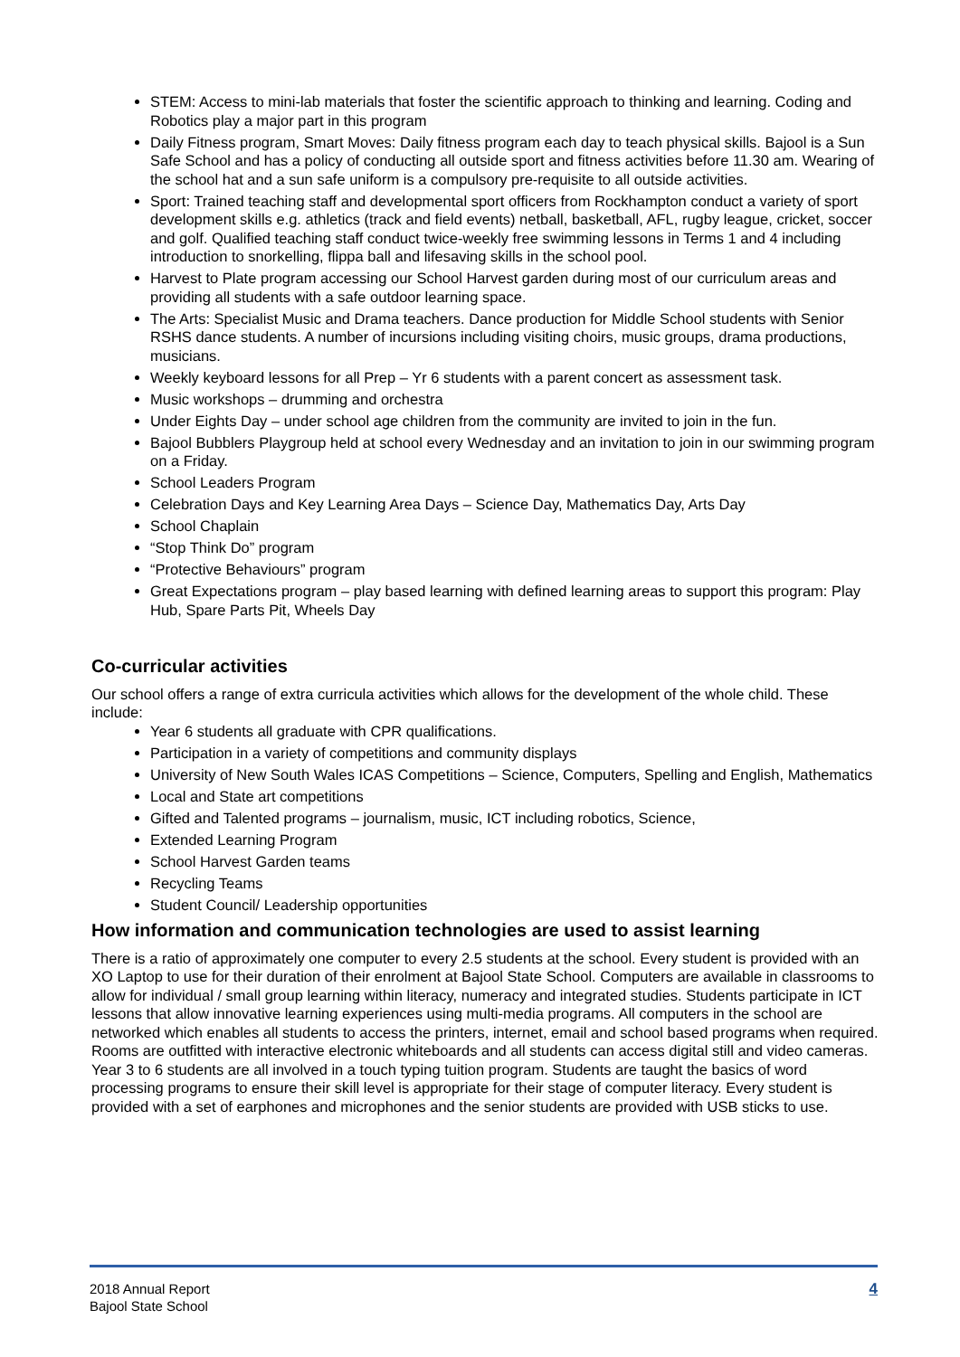STEM: Access to mini-lab materials that foster the scientific approach to thinking and learning. Coding and Robotics play a major part in this program
Daily Fitness program, Smart Moves: Daily fitness program each day to teach physical skills. Bajool is a Sun Safe School and has a policy of conducting all outside sport and fitness activities before 11.30 am. Wearing of the school hat and a sun safe uniform is a compulsory pre-requisite to all outside activities.
Sport: Trained teaching staff and developmental sport officers from Rockhampton conduct a variety of sport development skills e.g. athletics (track and field events) netball, basketball, AFL, rugby league, cricket, soccer and golf. Qualified teaching staff conduct twice-weekly free swimming lessons in Terms 1 and 4 including introduction to snorkelling, flippa ball and lifesaving skills in the school pool.
Harvest to Plate program accessing our School Harvest garden during most of our curriculum areas and providing all students with a safe outdoor learning space.
The Arts: Specialist Music and Drama teachers. Dance production for Middle School students with Senior RSHS dance students. A number of incursions including visiting choirs, music groups, drama productions, musicians.
Weekly keyboard lessons for all Prep – Yr 6 students with a parent concert as assessment task.
Music workshops – drumming and orchestra
Under Eights Day – under school age children from the community are invited to join in the fun.
Bajool Bubblers Playgroup held at school every Wednesday and an invitation to join in our swimming program on a Friday.
School Leaders Program
Celebration Days and Key Learning Area Days – Science Day, Mathematics Day, Arts Day
School Chaplain
“Stop Think Do” program
“Protective Behaviours” program
Great Expectations program – play based learning with defined learning areas to support this program: Play Hub, Spare Parts Pit, Wheels Day
Co-curricular activities
Our school offers a range of extra curricula activities which allows for the development of the whole child. These include:
Year 6 students all graduate with CPR qualifications.
Participation in a variety of competitions and community displays
University of New South Wales ICAS Competitions – Science, Computers, Spelling and English, Mathematics
Local and State art competitions
Gifted and Talented programs – journalism, music, ICT including robotics, Science,
Extended Learning Program
School Harvest Garden teams
Recycling Teams
Student Council/ Leadership opportunities
How information and communication technologies are used to assist learning
There is a ratio of approximately one computer to every 2.5 students at the school. Every student is provided with an XO Laptop to use for their duration of their enrolment at Bajool State School. Computers are available in classrooms to allow for individual / small group learning within literacy, numeracy and integrated studies. Students participate in ICT lessons that allow innovative learning experiences using multi-media programs. All computers in the school are networked which enables all students to access the printers, internet, email and school based programs when required. Rooms are outfitted with interactive electronic whiteboards and all students can access digital still and video cameras. Year 3 to 6 students are all involved in a touch typing tuition program. Students are taught the basics of word processing programs to ensure their skill level is appropriate for their stage of computer literacy. Every student is provided with a set of earphones and microphones and the senior students are provided with USB sticks to use.
2018 Annual Report
Bajool State School
4